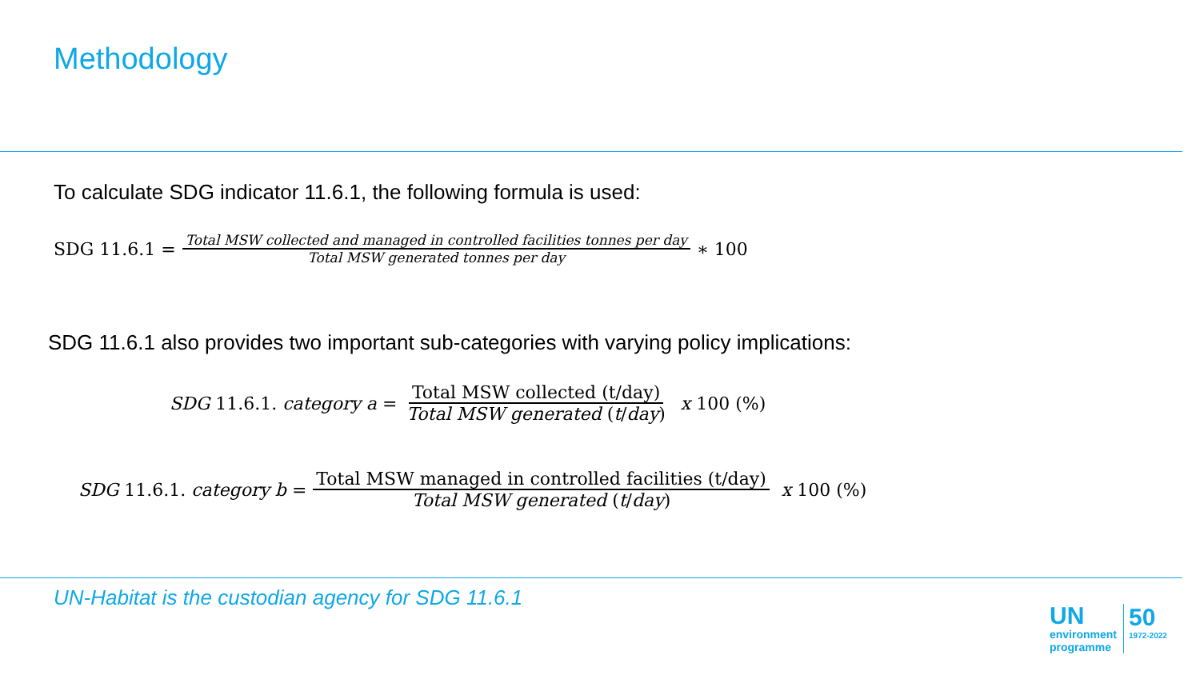Methodology
To calculate SDG indicator 11.6.1, the following formula is used:
SDG 11.6.1 = Total MSW collected and managed in controlled facilities tonnes per day Total MSW generated tonnes per day ∗ 100
SDG 11.6.1 also provides two important sub-categories with varying policy implications:
SDG 11.6.1. category a = Total MSW collected (t/day) Total MSW generated (t/day) x 100 (%)
SDG 11.6.1. category b = Total MSW managed in controlled facilities (t/day) Total MSW generated (t/day) x 100 (%)
UN-Habitat is the custodian agency for SDG 11.6.1
UN
environment
programme
50
1972-2022